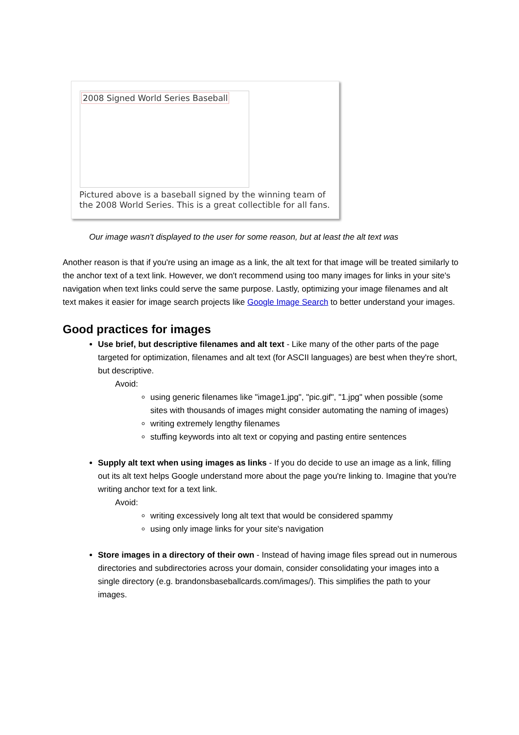2008 Signed World Series Baseball
Pictured above is a baseball signed by the winning team of
the 2008 World Series. This is a great collectible for all fans.
Our image wasn't displayed to the user for some reason, but at least the alt text was
Another reason is that if you're using an image as a link, the alt text for that image will be treated similarly to the anchor text of a text link. However, we don't recommend using too many images for links in your site's navigation when text links could serve the same purpose. Lastly, optimizing your image filenames and alt text makes it easier for image search projects like Google Image Search to better understand your images.
Good practices for images
Use brief, but descriptive filenames and alt text - Like many of the other parts of the page targeted for optimization, filenames and alt text (for ASCII languages) are best when they're short, but descriptive.
Avoid:
using generic filenames like "image1.jpg", "pic.gif", "1.jpg" when possible (some sites with thousands of images might consider automating the naming of images)
writing extremely lengthy filenames
stuffing keywords into alt text or copying and pasting entire sentences
Supply alt text when using images as links - If you do decide to use an image as a link, filling out its alt text helps Google understand more about the page you're linking to. Imagine that you're writing anchor text for a text link.
Avoid:
writing excessively long alt text that would be considered spammy
using only image links for your site's navigation
Store images in a directory of their own - Instead of having image files spread out in numerous directories and subdirectories across your domain, consider consolidating your images into a single directory (e.g. brandonsbaseballcards.com/images/). This simplifies the path to your images.